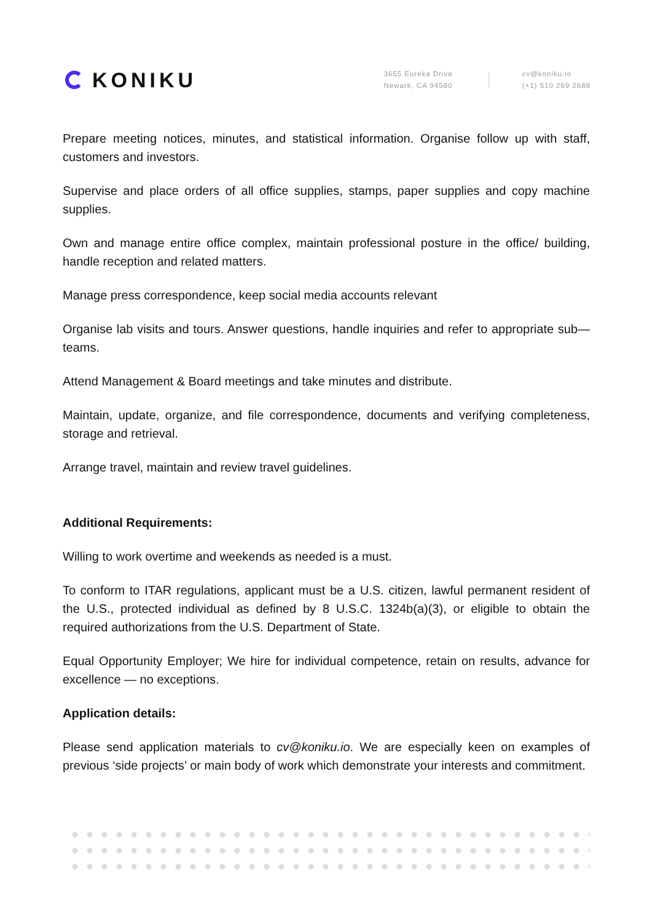KONIKU
3655 Eureka Drive
Newark, CA 94560
cv@koniku.io
(+1) 510 269 2688
Prepare meeting notices, minutes, and statistical information. Organise follow up with staff, customers and investors.
Supervise and place orders of all office supplies, stamps, paper supplies and copy machine supplies.
Own and manage entire office complex, maintain professional posture in the office/ building, handle reception and related matters.
Manage press correspondence, keep social media accounts relevant
Organise lab visits and tours. Answer questions, handle inquiries and refer to appropriate sub—teams.
Attend Management & Board meetings and take minutes and distribute.
Maintain, update, organize, and file correspondence, documents and verifying completeness, storage and retrieval.
Arrange travel, maintain and review travel guidelines.
Additional Requirements:
Willing to work overtime and weekends as needed is a must.
To conform to ITAR regulations, applicant must be a U.S. citizen, lawful permanent resident of the U.S., protected individual as defined by 8 U.S.C. 1324b(a)(3), or eligible to obtain the required authorizations from the U.S. Department of State.
Equal Opportunity Employer; We hire for individual competence, retain on results, advance for excellence — no exceptions.
Application details:
Please send application materials to cv@koniku.io. We are especially keen on examples of previous ‘side projects’ or main body of work which demonstrate your interests and commitment.